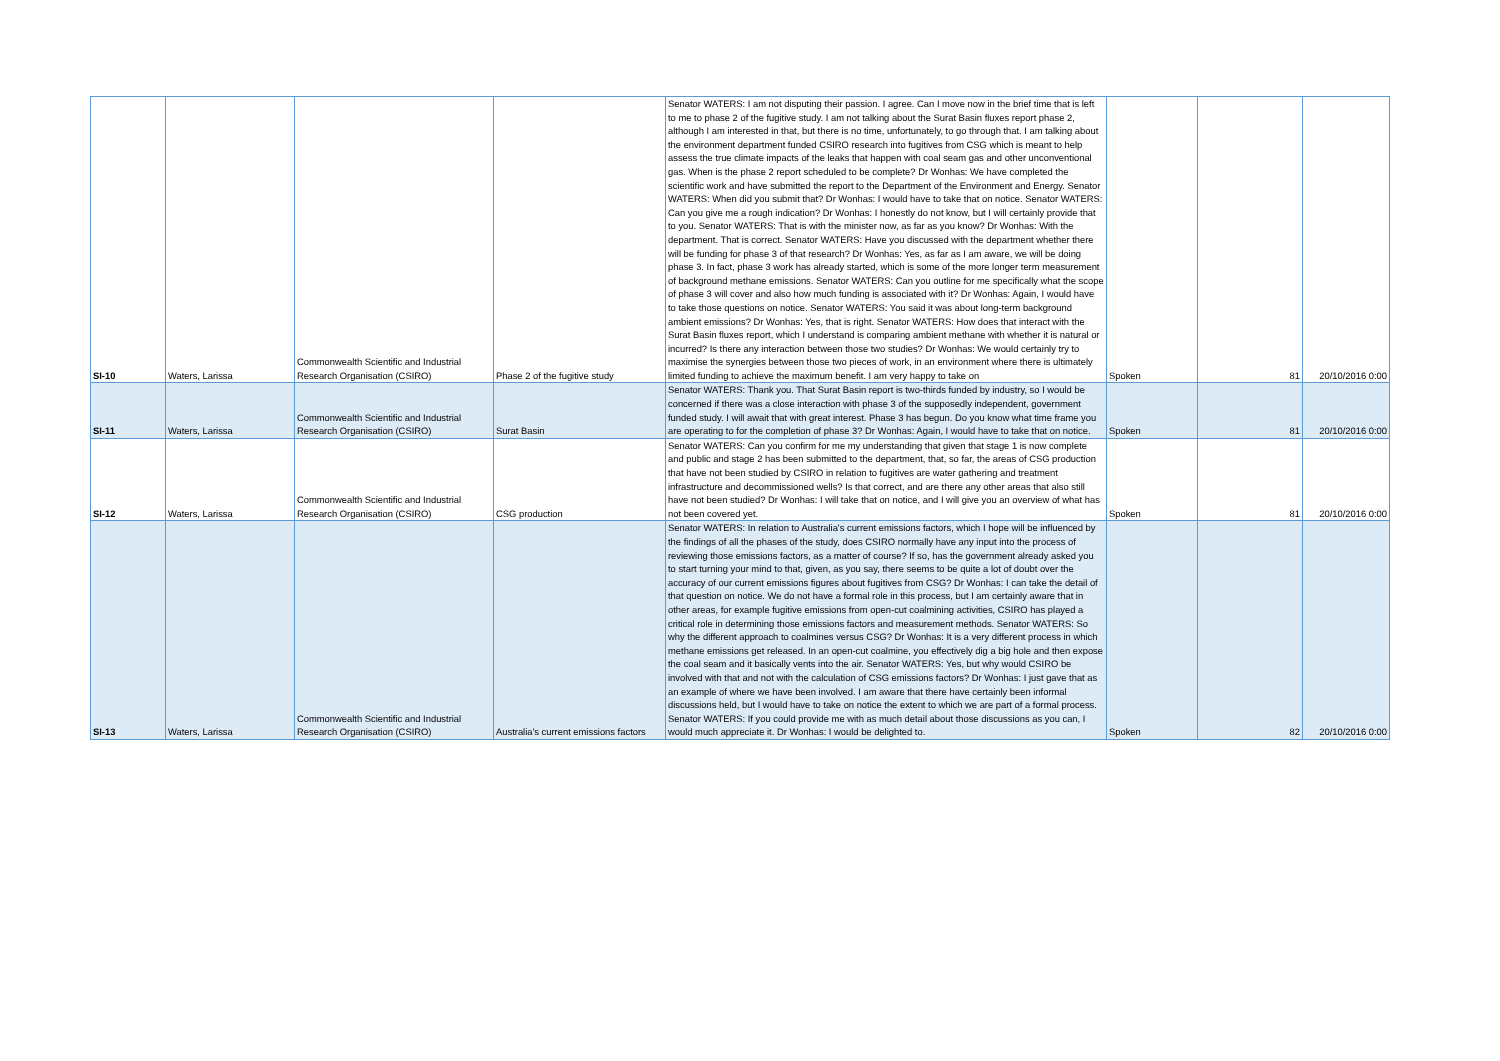| SI-10 | Waters, Larissa | Commonwealth Scientific and Industrial Research Organisation (CSIRO) | Phase 2 of the fugitive study | Senator WATERS: I am not disputing their passion. I agree. Can I move now in the brief time that is left to me to phase 2 of the fugitive study. I am not talking about the Surat Basin fluxes report phase 2, although I am interested in that, but there is no time, unfortunately, to go through that. I am talking about the environment department funded CSIRO research into fugitives from CSG which is meant to help assess the true climate impacts of the leaks that happen with coal seam gas and other unconventional gas. When is the phase 2 report scheduled to be complete? Dr Wonhas: We have completed the scientific work and have submitted the report to the Department of the Environment and Energy. Senator WATERS: When did you submit that? Dr Wonhas: I would have to take that on notice. Senator WATERS: Can you give me a rough indication? Dr Wonhas: I honestly do not know, but I will certainly provide that to you. Senator WATERS: That is with the minister now, as far as you know? Dr Wonhas: With the department. That is correct. Senator WATERS: Have you discussed with the department whether there will be funding for phase 3 of that research? Dr Wonhas: Yes, as far as I am aware, we will be doing phase 3. In fact, phase 3 work has already started, which is some of the more longer term measurement of background methane emissions. Senator WATERS: Can you outline for me specifically what the scope of phase 3 will cover and also how much funding is associated with it? Dr Wonhas: Again, I would have to take those questions on notice. Senator WATERS: You said it was about long-term background ambient emissions? Dr Wonhas: Yes, that is right. Senator WATERS: How does that interact with the Surat Basin fluxes report, which I understand is comparing ambient methane with whether it is natural or incurred? Is there any interaction between those two studies? Dr Wonhas: We would certainly try to maximise the synergies between those two pieces of work, in an environment where there is ultimately limited funding to achieve the maximum benefit. I am very happy to take on | Spoken | 81 | 20/10/2016 0:00 |
| SI-11 | Waters, Larissa | Commonwealth Scientific and Industrial Research Organisation (CSIRO) | Surat Basin | Senator WATERS: Thank you. That Surat Basin report is two-thirds funded by industry, so I would be concerned if there was a close interaction with phase 3 of the supposedly independent, government funded study. I will await that with great interest. Phase 3 has begun. Do you know what time frame you are operating to for the completion of phase 3? Dr Wonhas: Again, I would have to take that on notice. | Spoken | 81 | 20/10/2016 0:00 |
| SI-12 | Waters, Larissa | Commonwealth Scientific and Industrial Research Organisation (CSIRO) | CSG production | Senator WATERS: Can you confirm for me my understanding that given that stage 1 is now complete and public and stage 2 has been submitted to the department, that, so far, the areas of CSG production that have not been studied by CSIRO in relation to fugitives are water gathering and treatment infrastructure and decommissioned wells? Is that correct, and are there any other areas that also still have not been studied? Dr Wonhas: I will take that on notice, and I will give you an overview of what has not been covered yet. | Spoken | 81 | 20/10/2016 0:00 |
| SI-13 | Waters, Larissa | Commonwealth Scientific and Industrial Research Organisation (CSIRO) | Australia's current emissions factors | Senator WATERS: In relation to Australia's current emissions factors, which I hope will be influenced by the findings of all the phases of the study, does CSIRO normally have any input into the process of reviewing those emissions factors, as a matter of course? If so, has the government already asked you to start turning your mind to that, given, as you say, there seems to be quite a lot of doubt over the accuracy of our current emissions figures about fugitives from CSG? Dr Wonhas: I can take the detail of that question on notice. We do not have a formal role in this process, but I am certainly aware that in other areas, for example fugitive emissions from open-cut coalmining activities, CSIRO has played a critical role in determining those emissions factors and measurement methods. Senator WATERS: So why the different approach to coalmines versus CSG? Dr Wonhas: It is a very different process in which methane emissions get released. In an open-cut coalmine, you effectively dig a big hole and then expose the coal seam and it basically vents into the air. Senator WATERS: Yes, but why would CSIRO be involved with that and not with the calculation of CSG emissions factors? Dr Wonhas: I just gave that as an example of where we have been involved. I am aware that there have certainly been informal discussions held, but I would have to take on notice the extent to which we are part of a formal process. Senator WATERS: If you could provide me with as much detail about those discussions as you can, I would much appreciate it. Dr Wonhas: I would be delighted to. | Spoken | 82 | 20/10/2016 0:00 |